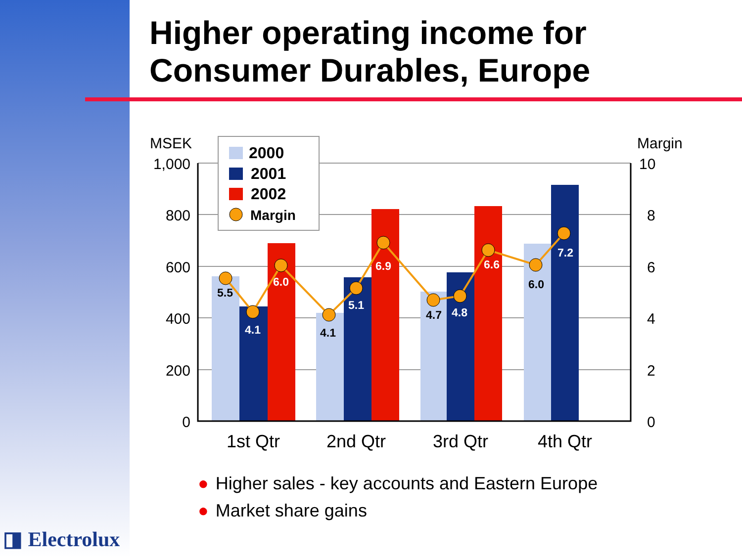Higher operating income for
Consumer Durables, Europe
5.5
4.1
6.0
4.1
5.1
6.9
4.7
4.8
6.6
6.0
7.2
MSEK
Margin
1,000
800
600
400
200
0
10
8
6
4
2
0
1st Qtr
2nd Qtr
3rd Qtr
4th Qtr
2000
2001
2002
Margin
● Higher sales - key accounts and Eastern Europe
● Market share gains
◨ Electrolux